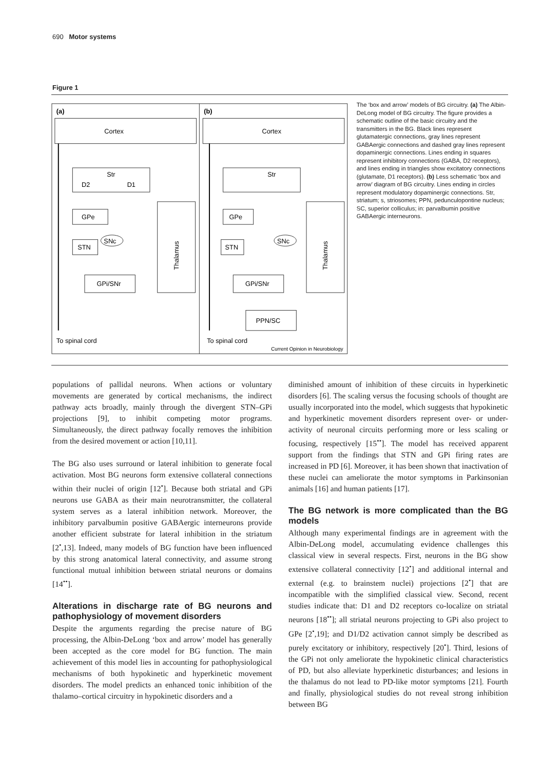690 Motor systems
Figure 1
(a)
(b)
Cortex
Cortex
Str
D2
D1
GPe
STN
SNc
GPi/SNr
Thalamus
To spinal cord
Str
GPe
STN
SNc
GPi/SNr
Thalamus
PPN/SC
To spinal cord
Current Opinion in Neurobiology
The ‘box and arrow’ models of BG circuitry. (a) The Albin-DeLong model of BG circuitry. The figure provides a schematic outline of the basic circuitry and the transmitters in the BG. Black lines represent glutamatergic connections, gray lines represent GABAergic connections and dashed gray lines represent dopaminergic connections. Lines ending in squares represent inhibitory connections (GABA, D2 receptors), and lines ending in triangles show excitatory connections (glutamate, D1 receptors). (b) Less schematic ‘box and arrow’ diagram of BG circuitry. Lines ending in circles represent modulatory dopaminergic connections. Str, striatum; s, striosomes; PPN, pedunculopontine nucleus; SC, superior colliculus; in: parvalbumin positive GABAergic interneurons.
populations of pallidal neurons. When actions or voluntary movements are generated by cortical mechanisms, the indirect pathway acts broadly, mainly through the divergent STN–GPi projections [9], to inhibit competing motor programs. Simultaneously, the direct pathway focally removes the inhibition from the desired movement or action [10,11].
The BG also uses surround or lateral inhibition to generate focal activation. Most BG neurons form extensive collateral connections within their nuclei of origin [12<sup>•</sup>]. Because both striatal and GPi neurons use GABA as their main neurotransmitter, the collateral system serves as a lateral inhibition network. Moreover, the inhibitory parvalbumin positive GABAergic interneurons provide another efficient substrate for lateral inhibition in the striatum [2<sup>•</sup>,13]. Indeed, many models of BG function have been influenced by this strong anatomical lateral connectivity, and assume strong functional mutual inhibition between striatal neurons or domains [14<sup>••</sup>].
Alterations in discharge rate of BG neurons and pathophysiology of movement disorders
Despite the arguments regarding the precise nature of BG processing, the Albin-DeLong ‘box and arrow’ model has generally been accepted as the core model for BG function. The main achievement of this model lies in accounting for pathophysiological mechanisms of both hypokinetic and hyperkinetic movement disorders. The model predicts an enhanced tonic inhibition of the thalamo–cortical circuitry in hypokinetic disorders and a
diminished amount of inhibition of these circuits in hyperkinetic disorders [6]. The scaling versus the focusing schools of thought are usually incorporated into the model, which suggests that hypokinetic and hyperkinetic movement disorders represent over- or under-activity of neuronal circuits performing more or less scaling or focusing, respectively [15<sup>••</sup>]. The model has received apparent support from the findings that STN and GPi firing rates are increased in PD [6]. Moreover, it has been shown that inactivation of these nuclei can ameliorate the motor symptoms in Parkinsonian animals [16] and human patients [17].
The BG network is more complicated than the BG models
Although many experimental findings are in agreement with the Albin-DeLong model, accumulating evidence challenges this classical view in several respects. First, neurons in the BG show extensive collateral connectivity [12<sup>•</sup>] and additional internal and external (e.g. to brainstem nuclei) projections [2<sup>•</sup>] that are incompatible with the simplified classical view. Second, recent studies indicate that: D1 and D2 receptors co-localize on striatal neurons [18<sup>••</sup>]; all striatal neurons projecting to GPi also project to GPe [2<sup>•</sup>,19]; and D1/D2 activation cannot simply be described as purely excitatory or inhibitory, respectively [20<sup>•</sup>]. Third, lesions of the GPi not only ameliorate the hypokinetic clinical characteristics of PD, but also alleviate hyperkinetic disturbances; and lesions in the thalamus do not lead to PD-like motor symptoms [21]. Fourth and finally, physiological studies do not reveal strong inhibition between BG